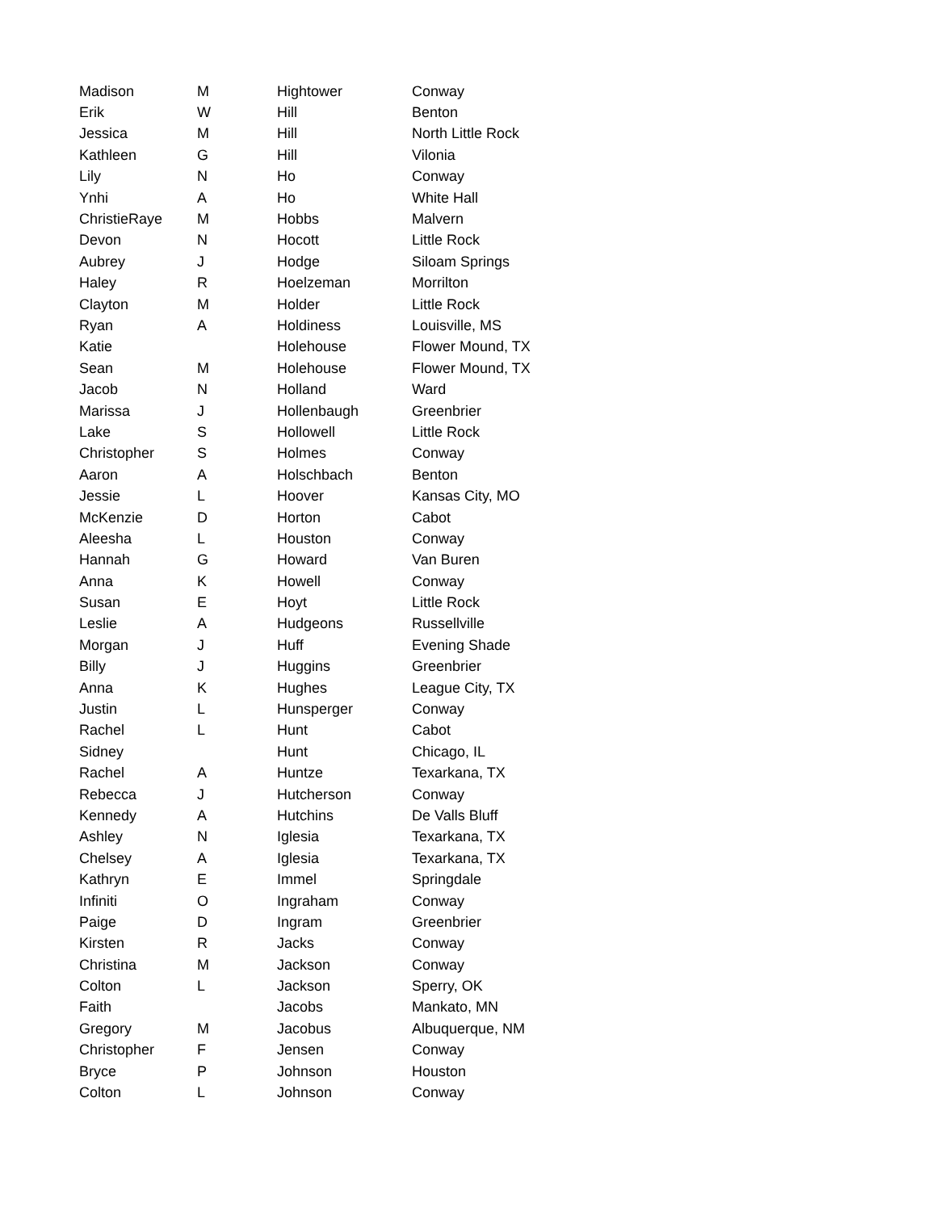| Madison | M | Hightower | Conway |
| Erik | W | Hill | Benton |
| Jessica | M | Hill | North Little Rock |
| Kathleen | G | Hill | Vilonia |
| Lily | N | Ho | Conway |
| Ynhi | A | Ho | White Hall |
| ChristieRaye | M | Hobbs | Malvern |
| Devon | N | Hocott | Little Rock |
| Aubrey | J | Hodge | Siloam Springs |
| Haley | R | Hoelzeman | Morrilton |
| Clayton | M | Holder | Little Rock |
| Ryan | A | Holdiness | Louisville, MS |
| Katie | | Holehouse | Flower Mound, TX |
| Sean | M | Holehouse | Flower Mound, TX |
| Jacob | N | Holland | Ward |
| Marissa | J | Hollenbaugh | Greenbrier |
| Lake | S | Hollowell | Little Rock |
| Christopher | S | Holmes | Conway |
| Aaron | A | Holschbach | Benton |
| Jessie | L | Hoover | Kansas City, MO |
| McKenzie | D | Horton | Cabot |
| Aleesha | L | Houston | Conway |
| Hannah | G | Howard | Van Buren |
| Anna | K | Howell | Conway |
| Susan | E | Hoyt | Little Rock |
| Leslie | A | Hudgeons | Russellville |
| Morgan | J | Huff | Evening Shade |
| Billy | J | Huggins | Greenbrier |
| Anna | K | Hughes | League City, TX |
| Justin | L | Hunsperger | Conway |
| Rachel | L | Hunt | Cabot |
| Sidney | | Hunt | Chicago, IL |
| Rachel | A | Huntze | Texarkana, TX |
| Rebecca | J | Hutcherson | Conway |
| Kennedy | A | Hutchins | De Valls Bluff |
| Ashley | N | Iglesia | Texarkana, TX |
| Chelsey | A | Iglesia | Texarkana, TX |
| Kathryn | E | Immel | Springdale |
| Infiniti | O | Ingraham | Conway |
| Paige | D | Ingram | Greenbrier |
| Kirsten | R | Jacks | Conway |
| Christina | M | Jackson | Conway |
| Colton | L | Jackson | Sperry, OK |
| Faith | | Jacobs | Mankato, MN |
| Gregory | M | Jacobus | Albuquerque, NM |
| Christopher | F | Jensen | Conway |
| Bryce | P | Johnson | Houston |
| Colton | L | Johnson | Conway |